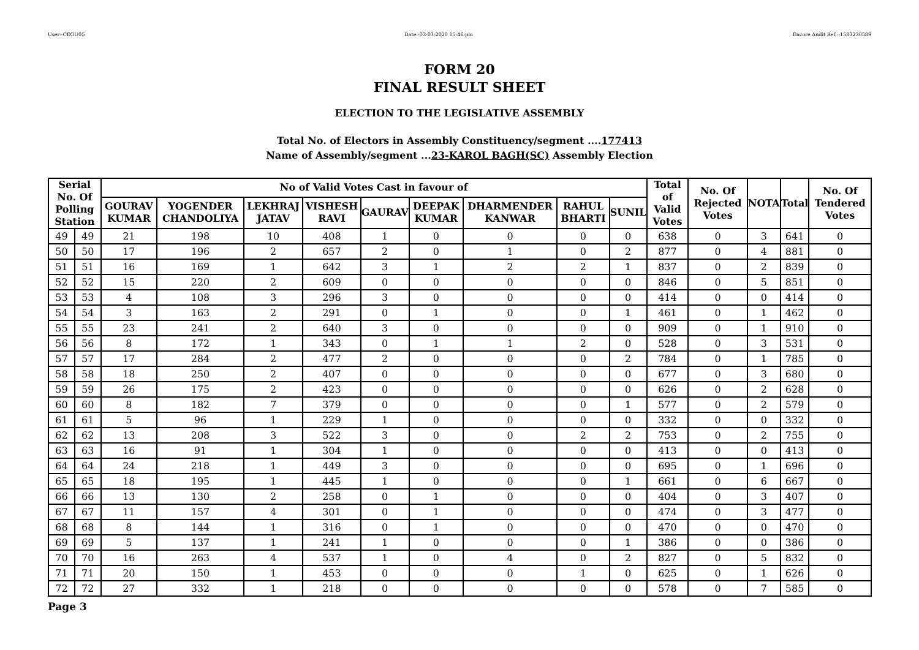User:-CEOU05 Date:-03-03-2020 15:46:pm Encore Audit Ref.:-1583230589
FORM 20
FINAL RESULT SHEET
ELECTION TO THE LEGISLATIVE ASSEMBLY
Total No. of Electors in Assembly Constituency/segment ....177413
Name of Assembly/segment ...23-KAROL BAGH(SC) Assembly Election
| Serial No. Of Polling Station | | No of Valid Votes Cast in favour of | | | | | | | | | Total of Valid Votes | No. Of Rejected Votes | NOTA | Total | No. Of Tendered Votes |
| --- | --- | --- | --- | --- | --- | --- | --- | --- | --- | --- | --- | --- | --- | --- | --- |
| | | GOURAV KUMAR | YOGENDER CHANDOLIYA | LEKHRAJ JATAV | VISHESH RAVI | GAURAV | DEEPAK KUMAR | DHARMENDER KANWAR | RAHUL BHARTI | SUNIL | | | | | |
| 49 | 49 | 21 | 198 | 10 | 408 | 1 | 0 | 0 | 0 | 0 | 638 | 0 | 3 | 641 | 0 |
| 50 | 50 | 17 | 196 | 2 | 657 | 2 | 0 | 1 | 0 | 2 | 877 | 0 | 4 | 881 | 0 |
| 51 | 51 | 16 | 169 | 1 | 642 | 3 | 1 | 2 | 2 | 1 | 837 | 0 | 2 | 839 | 0 |
| 52 | 52 | 15 | 220 | 2 | 609 | 0 | 0 | 0 | 0 | 0 | 846 | 0 | 5 | 851 | 0 |
| 53 | 53 | 4 | 108 | 3 | 296 | 3 | 0 | 0 | 0 | 0 | 414 | 0 | 0 | 414 | 0 |
| 54 | 54 | 3 | 163 | 2 | 291 | 0 | 1 | 0 | 0 | 1 | 461 | 0 | 1 | 462 | 0 |
| 55 | 55 | 23 | 241 | 2 | 640 | 3 | 0 | 0 | 0 | 0 | 909 | 0 | 1 | 910 | 0 |
| 56 | 56 | 8 | 172 | 1 | 343 | 0 | 1 | 1 | 2 | 0 | 528 | 0 | 3 | 531 | 0 |
| 57 | 57 | 17 | 284 | 2 | 477 | 2 | 0 | 0 | 0 | 2 | 784 | 0 | 1 | 785 | 0 |
| 58 | 58 | 18 | 250 | 2 | 407 | 0 | 0 | 0 | 0 | 0 | 677 | 0 | 3 | 680 | 0 |
| 59 | 59 | 26 | 175 | 2 | 423 | 0 | 0 | 0 | 0 | 0 | 626 | 0 | 2 | 628 | 0 |
| 60 | 60 | 8 | 182 | 7 | 379 | 0 | 0 | 0 | 0 | 1 | 577 | 0 | 2 | 579 | 0 |
| 61 | 61 | 5 | 96 | 1 | 229 | 1 | 0 | 0 | 0 | 0 | 332 | 0 | 0 | 332 | 0 |
| 62 | 62 | 13 | 208 | 3 | 522 | 3 | 0 | 0 | 2 | 2 | 753 | 0 | 2 | 755 | 0 |
| 63 | 63 | 16 | 91 | 1 | 304 | 1 | 0 | 0 | 0 | 0 | 413 | 0 | 0 | 413 | 0 |
| 64 | 64 | 24 | 218 | 1 | 449 | 3 | 0 | 0 | 0 | 0 | 695 | 0 | 1 | 696 | 0 |
| 65 | 65 | 18 | 195 | 1 | 445 | 1 | 0 | 0 | 0 | 1 | 661 | 0 | 6 | 667 | 0 |
| 66 | 66 | 13 | 130 | 2 | 258 | 0 | 1 | 0 | 0 | 0 | 404 | 0 | 3 | 407 | 0 |
| 67 | 67 | 11 | 157 | 4 | 301 | 0 | 1 | 0 | 0 | 0 | 474 | 0 | 3 | 477 | 0 |
| 68 | 68 | 8 | 144 | 1 | 316 | 0 | 1 | 0 | 0 | 0 | 470 | 0 | 0 | 470 | 0 |
| 69 | 69 | 5 | 137 | 1 | 241 | 1 | 0 | 0 | 0 | 1 | 386 | 0 | 0 | 386 | 0 |
| 70 | 70 | 16 | 263 | 4 | 537 | 1 | 0 | 4 | 0 | 2 | 827 | 0 | 5 | 832 | 0 |
| 71 | 71 | 20 | 150 | 1 | 453 | 0 | 0 | 0 | 1 | 0 | 625 | 0 | 1 | 626 | 0 |
| 72 | 72 | 27 | 332 | 1 | 218 | 0 | 0 | 0 | 0 | 0 | 578 | 0 | 7 | 585 | 0 |
Page 3